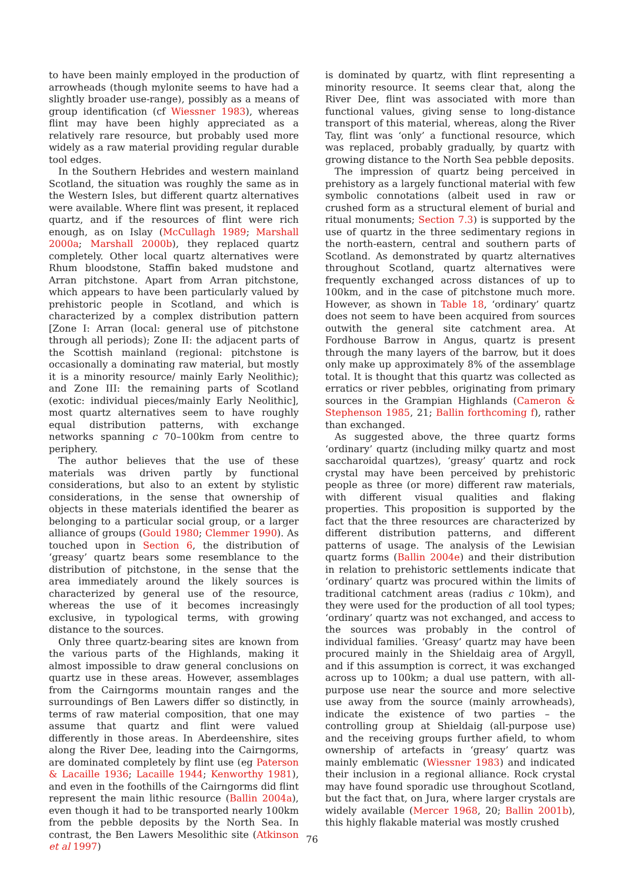to have been mainly employed in the production of arrowheads (though mylonite seems to have had a slightly broader use-range), possibly as a means of group identification (cf Wiessner 1983), whereas flint may have been highly appreciated as a relatively rare resource, but probably used more widely as a raw material providing regular durable tool edges.
In the Southern Hebrides and western mainland Scotland, the situation was roughly the same as in the Western Isles, but different quartz alternatives were available. Where flint was present, it replaced quartz, and if the resources of flint were rich enough, as on Islay (McCullagh 1989; Marshall 2000a; Marshall 2000b), they replaced quartz completely. Other local quartz alternatives were Rhum bloodstone, Staffin baked mudstone and Arran pitchstone. Apart from Arran pitchstone, which appears to have been particularly valued by prehistoric people in Scotland, and which is characterized by a complex distribution pattern [Zone I: Arran (local: general use of pitchstone through all periods); Zone II: the adjacent parts of the Scottish mainland (regional: pitchstone is occasionally a dominating raw material, but mostly it is a minority resource/ mainly Early Neolithic); and Zone III: the remaining parts of Scotland (exotic: individual pieces/mainly Early Neolithic], most quartz alternatives seem to have roughly equal distribution patterns, with exchange networks spanning c 70–100km from centre to periphery.
The author believes that the use of these materials was driven partly by functional considerations, but also to an extent by stylistic considerations, in the sense that ownership of objects in these materials identified the bearer as belonging to a particular social group, or a larger alliance of groups (Gould 1980; Clemmer 1990). As touched upon in Section 6, the distribution of ‘greasy’ quartz bears some resemblance to the distribution of pitchstone, in the sense that the area immediately around the likely sources is characterized by general use of the resource, whereas the use of it becomes increasingly exclusive, in typological terms, with growing distance to the sources.
Only three quartz-bearing sites are known from the various parts of the Highlands, making it almost impossible to draw general conclusions on quartz use in these areas. However, assemblages from the Cairngorms mountain ranges and the surroundings of Ben Lawers differ so distinctly, in terms of raw material composition, that one may assume that quartz and flint were valued differently in those areas. In Aberdeenshire, sites along the River Dee, leading into the Cairngorms, are dominated completely by flint use (eg Paterson & Lacaille 1936; Lacaille 1944; Kenworthy 1981), and even in the foothills of the Cairngorms did flint represent the main lithic resource (Ballin 2004a), even though it had to be transported nearly 100km from the pebble deposits by the North Sea. In contrast, the Ben Lawers Mesolithic site (Atkinson et al 1997)
is dominated by quartz, with flint representing a minority resource. It seems clear that, along the River Dee, flint was associated with more than functional values, giving sense to long-distance transport of this material, whereas, along the River Tay, flint was ‘only’ a functional resource, which was replaced, probably gradually, by quartz with growing distance to the North Sea pebble deposits.
The impression of quartz being perceived in prehistory as a largely functional material with few symbolic connotations (albeit used in raw or crushed form as a structural element of burial and ritual monuments; Section 7.3) is supported by the use of quartz in the three sedimentary regions in the north-eastern, central and southern parts of Scotland. As demonstrated by quartz alternatives throughout Scotland, quartz alternatives were frequently exchanged across distances of up to 100km, and in the case of pitchstone much more. However, as shown in Table 18, ‘ordinary’ quartz does not seem to have been acquired from sources outwith the general site catchment area. At Fordhouse Barrow in Angus, quartz is present through the many layers of the barrow, but it does only make up approximately 8% of the assemblage total. It is thought that this quartz was collected as erratics or river pebbles, originating from primary sources in the Grampian Highlands (Cameron & Stephenson 1985, 21; Ballin forthcoming f), rather than exchanged.
As suggested above, the three quartz forms ‘ordinary’ quartz (including milky quartz and most saccharoidal quartzes), ‘greasy’ quartz and rock crystal may have been perceived by prehistoric people as three (or more) different raw materials, with different visual qualities and flaking properties. This proposition is supported by the fact that the three resources are characterized by different distribution patterns, and different patterns of usage. The analysis of the Lewisian quartz forms (Ballin 2004e) and their distribution in relation to prehistoric settlements indicate that ‘ordinary’ quartz was procured within the limits of traditional catchment areas (radius c 10km), and they were used for the production of all tool types; ‘ordinary’ quartz was not exchanged, and access to the sources was probably in the control of individual families. ‘Greasy’ quartz may have been procured mainly in the Shieldaig area of Argyll, and if this assumption is correct, it was exchanged across up to 100km; a dual use pattern, with all-purpose use near the source and more selective use away from the source (mainly arrowheads), indicate the existence of two parties – the controlling group at Shieldaig (all-purpose use) and the receiving groups further afield, to whom ownership of artefacts in ‘greasy’ quartz was mainly emblematic (Wiessner 1983) and indicated their inclusion in a regional alliance. Rock crystal may have found sporadic use throughout Scotland, but the fact that, on Jura, where larger crystals are widely available (Mercer 1968, 20; Ballin 2001b), this highly flakable material was mostly crushed
76